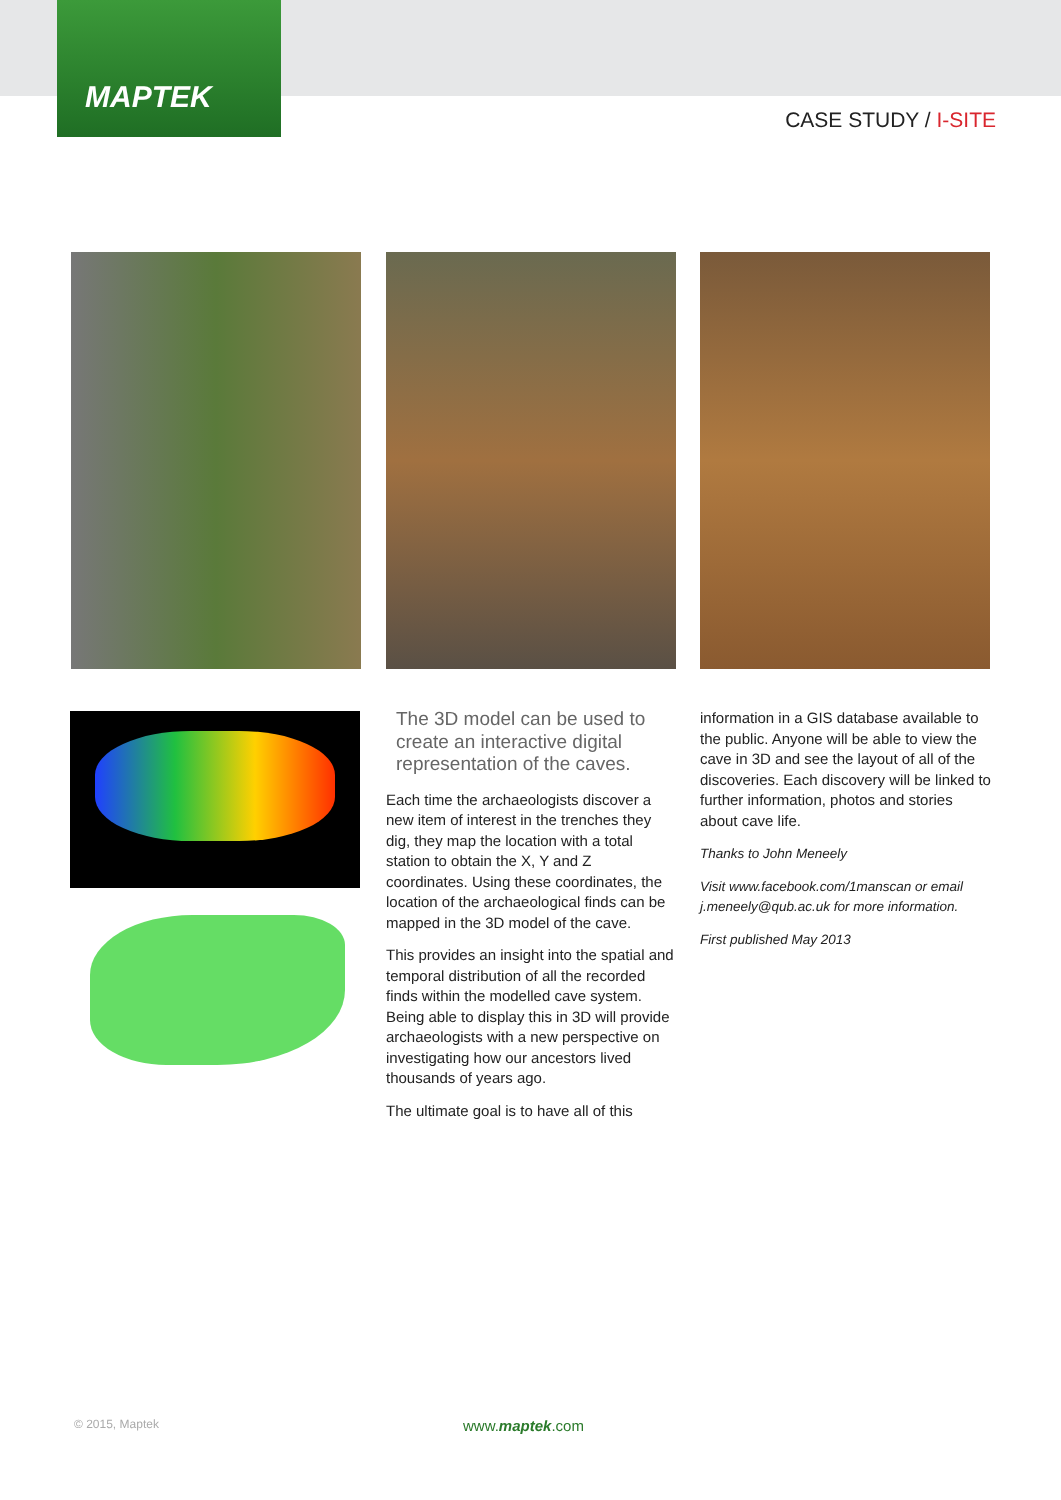MAPTEK
CASE STUDY / I-SITE
The 3D model can be used to create an interactive digital representation of the caves.
Each time the archaeologists discover a new item of interest in the trenches they dig, they map the location with a total station to obtain the X, Y and Z coordinates. Using these coordinates, the location of the archaeological finds can be mapped in the 3D model of the cave.
This provides an insight into the spatial and temporal distribution of all the recorded finds within the modelled cave system. Being able to display this in 3D will provide archaeologists with a new perspective on investigating how our ancestors lived thousands of years ago.
The ultimate goal is to have all of this
information in a GIS database available to the public. Anyone will be able to view the cave in 3D and see the layout of all of the discoveries. Each discovery will be linked to further information, photos and stories about cave life.
Thanks to John Meneely
Visit www.facebook.com/1manscan or email j.meneely@qub.ac.uk for more information.
First published May 2013
© 2015, Maptek www.maptek.com